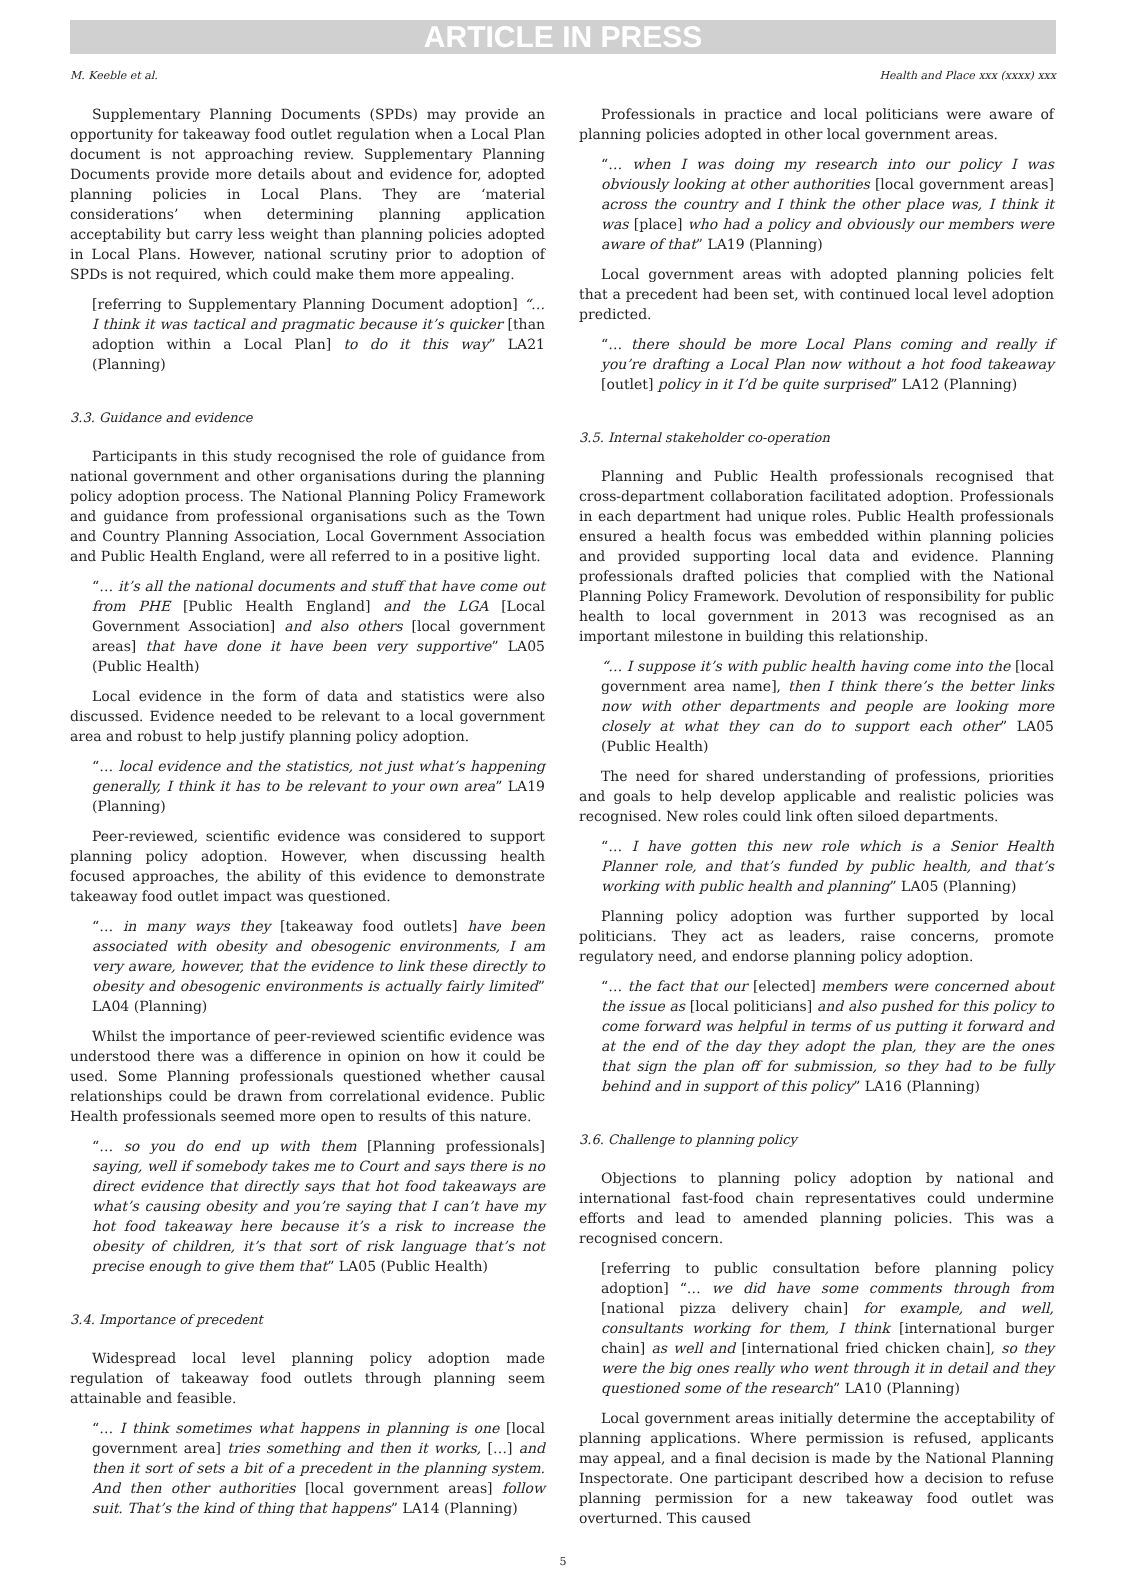ARTICLE IN PRESS
M. Keeble et al. Health and Place xxx (xxxx) xxx
Supplementary Planning Documents (SPDs) may provide an opportunity for takeaway food outlet regulation when a Local Plan document is not approaching review. Supplementary Planning Documents provide more details about and evidence for, adopted planning policies in Local Plans. They are ‘material considerations’ when determining planning application acceptability but carry less weight than planning policies adopted in Local Plans. However, national scrutiny prior to adoption of SPDs is not required, which could make them more appealing.
[referring to Supplementary Planning Document adoption] “… I think it was tactical and pragmatic because it’s quicker [than adoption within a Local Plan] to do it this way” LA21 (Planning)
3.3. Guidance and evidence
Participants in this study recognised the role of guidance from national government and other organisations during the planning policy adoption process. The National Planning Policy Framework and guidance from professional organisations such as the Town and Country Planning Association, Local Government Association and Public Health England, were all referred to in a positive light.
“… it’s all the national documents and stuff that have come out from PHE [Public Health England] and the LGA [Local Government Association] and also others [local government areas] that have done it have been very supportive” LA05 (Public Health)
Local evidence in the form of data and statistics were also discussed. Evidence needed to be relevant to a local government area and robust to help justify planning policy adoption.
“… local evidence and the statistics, not just what’s happening generally, I think it has to be relevant to your own area” LA19 (Planning)
Peer-reviewed, scientific evidence was considered to support planning policy adoption. However, when discussing health focused approaches, the ability of this evidence to demonstrate takeaway food outlet impact was questioned.
“… in many ways they [takeaway food outlets] have been associated with obesity and obesogenic environments, I am very aware, however, that the evidence to link these directly to obesity and obesogenic environments is actually fairly limited” LA04 (Planning)
Whilst the importance of peer-reviewed scientific evidence was understood there was a difference in opinion on how it could be used. Some Planning professionals questioned whether causal relationships could be drawn from correlational evidence. Public Health professionals seemed more open to results of this nature.
“… so you do end up with them [Planning professionals] saying, well if somebody takes me to Court and says there is no direct evidence that directly says that hot food takeaways are what’s causing obesity and you’re saying that I can’t have my hot food takeaway here because it’s a risk to increase the obesity of children, it’s that sort of risk language that’s not precise enough to give them that” LA05 (Public Health)
3.4. Importance of precedent
Widespread local level planning policy adoption made regulation of takeaway food outlets through planning seem attainable and feasible.
“… I think sometimes what happens in planning is one [local government area] tries something and then it works, […] and then it sort of sets a bit of a precedent in the planning system. And then other authorities [local government areas] follow suit. That’s the kind of thing that happens” LA14 (Planning)
Professionals in practice and local politicians were aware of planning policies adopted in other local government areas.
“… when I was doing my research into our policy I was obviously looking at other authorities [local government areas] across the country and I think the other place was, I think it was [place] who had a policy and obviously our members were aware of that” LA19 (Planning)
Local government areas with adopted planning policies felt that a precedent had been set, with continued local level adoption predicted.
“… there should be more Local Plans coming and really if you’re drafting a Local Plan now without a hot food takeaway [outlet] policy in it I’d be quite surprised” LA12 (Planning)
3.5. Internal stakeholder co-operation
Planning and Public Health professionals recognised that cross-department collaboration facilitated adoption. Professionals in each department had unique roles. Public Health professionals ensured a health focus was embedded within planning policies and provided supporting local data and evidence. Planning professionals drafted policies that complied with the National Planning Policy Framework. Devolution of responsibility for public health to local government in 2013 was recognised as an important milestone in building this relationship.
“… I suppose it’s with public health having come into the [local government area name], then I think there’s the better links now with other departments and people are looking more closely at what they can do to support each other” LA05 (Public Health)
The need for shared understanding of professions, priorities and goals to help develop applicable and realistic policies was recognised. New roles could link often siloed departments.
“… I have gotten this new role which is a Senior Health Planner role, and that’s funded by public health, and that’s working with public health and planning” LA05 (Planning)
Planning policy adoption was further supported by local politicians. They act as leaders, raise concerns, promote regulatory need, and endorse planning policy adoption.
“… the fact that our [elected] members were concerned about the issue as [local politicians] and also pushed for this policy to come forward was helpful in terms of us putting it forward and at the end of the day they adopt the plan, they are the ones that sign the plan off for submission, so they had to be fully behind and in support of this policy” LA16 (Planning)
3.6. Challenge to planning policy
Objections to planning policy adoption by national and international fast-food chain representatives could undermine efforts and lead to amended planning policies. This was a recognised concern.
[referring to public consultation before planning policy adoption] “… we did have some comments through from [national pizza delivery chain] for example, and well, consultants working for them, I think [international burger chain] as well and [international fried chicken chain], so they were the big ones really who went through it in detail and they questioned some of the research” LA10 (Planning)
Local government areas initially determine the acceptability of planning applications. Where permission is refused, applicants may appeal, and a final decision is made by the National Planning Inspectorate. One participant described how a decision to refuse planning permission for a new takeaway food outlet was overturned. This caused
5